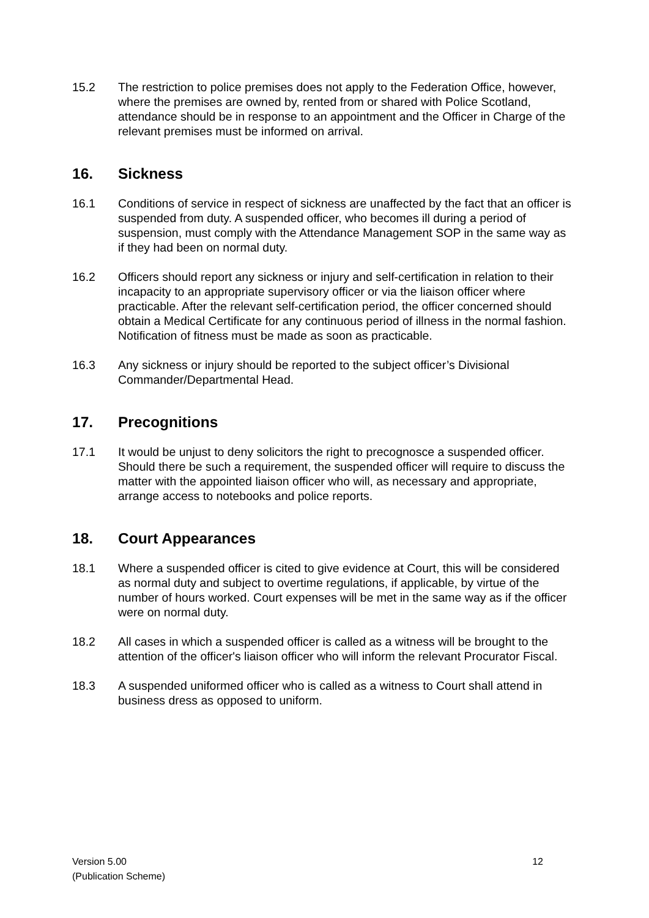15.2 The restriction to police premises does not apply to the Federation Office, however, where the premises are owned by, rented from or shared with Police Scotland, attendance should be in response to an appointment and the Officer in Charge of the relevant premises must be informed on arrival.
16. Sickness
16.1 Conditions of service in respect of sickness are unaffected by the fact that an officer is suspended from duty. A suspended officer, who becomes ill during a period of suspension, must comply with the Attendance Management SOP in the same way as if they had been on normal duty.
16.2 Officers should report any sickness or injury and self-certification in relation to their incapacity to an appropriate supervisory officer or via the liaison officer where practicable. After the relevant self-certification period, the officer concerned should obtain a Medical Certificate for any continuous period of illness in the normal fashion. Notification of fitness must be made as soon as practicable.
16.3 Any sickness or injury should be reported to the subject officer’s Divisional Commander/Departmental Head.
17. Precognitions
17.1 It would be unjust to deny solicitors the right to precognosce a suspended officer. Should there be such a requirement, the suspended officer will require to discuss the matter with the appointed liaison officer who will, as necessary and appropriate, arrange access to notebooks and police reports.
18. Court Appearances
18.1 Where a suspended officer is cited to give evidence at Court, this will be considered as normal duty and subject to overtime regulations, if applicable, by virtue of the number of hours worked. Court expenses will be met in the same way as if the officer were on normal duty.
18.2 All cases in which a suspended officer is called as a witness will be brought to the attention of the officer's liaison officer who will inform the relevant Procurator Fiscal.
18.3 A suspended uniformed officer who is called as a witness to Court shall attend in business dress as opposed to uniform.
Version 5.00
(Publication Scheme)
12